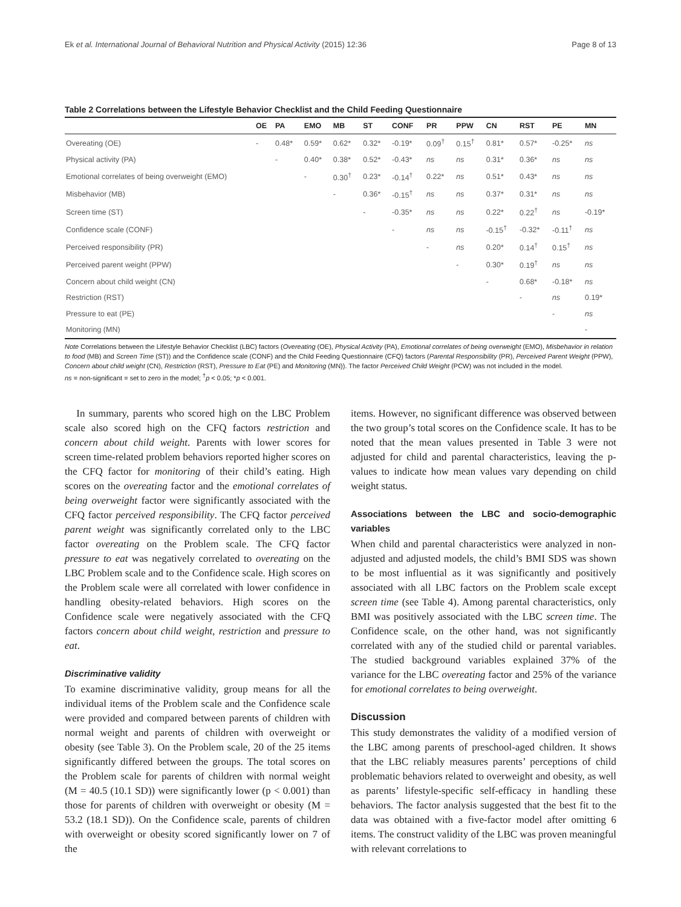Ek et al. International Journal of Behavioral Nutrition and Physical Activity (2015) 12:36 Page 8 of 13
Table 2 Correlations between the Lifestyle Behavior Checklist and the Child Feeding Questionnaire
| | OE | PA | EMO | MB | ST | CONF | PR | PPW | CN | RST | PE | MN |
| --- | --- | --- | --- | --- | --- | --- | --- | --- | --- | --- | --- | --- |
| Overeating (OE) | - | 0.48* | 0.59* | 0.62* | 0.32* | -0.19* | 0.09<sup>†</sup> | 0.15<sup>†</sup> | 0.81* | 0.57* | -0.25* | ns |
| Physical activity (PA) | | - | 0.40* | 0.38* | 0.52* | -0.43* | ns | ns | 0.31* | 0.36* | ns | ns |
| Emotional correlates of being overweight (EMO) | | | - | 0.30<sup>†</sup> | 0.23* | -0.14<sup>†</sup> | 0.22* | ns | 0.51* | 0.43* | ns | ns |
| Misbehavior (MB) | | | | - | 0.36* | -0.15<sup>†</sup> | ns | ns | 0.37* | 0.31* | ns | ns |
| Screen time (ST) | | | | | - | -0.35* | ns | ns | 0.22* | 0.22<sup>†</sup> | ns | -0.19* |
| Confidence scale (CONF) | | | | | | - | ns | ns | -0.15<sup>†</sup> | -0.32* | -0.11<sup>†</sup> | ns |
| Perceived responsibility (PR) | | | | | | | - | ns | 0.20* | 0.14<sup>†</sup> | 0.15<sup>†</sup> | ns |
| Perceived parent weight (PPW) | | | | | | | | - | 0.30* | 0.19<sup>†</sup> | ns | ns |
| Concern about child weight (CN) | | | | | | | | | - | 0.68* | -0.18* | ns |
| Restriction (RST) | | | | | | | | | | - | ns | 0.19* |
| Pressure to eat (PE) | | | | | | | | | | | - | ns |
| Monitoring (MN) | | | | | | | | | | | | - |
Note Correlations between the Lifestyle Behavior Checklist (LBC) factors (Overeating (OE), Physical Activity (PA), Emotional correlates of being overweight (EMO), Misbehavior in relation to food (MB) and Screen Time (ST)) and the Confidence scale (CONF) and the Child Feeding Questionnaire (CFQ) factors (Parental Responsibility (PR), Perceived Parent Weight (PPW), Concern about child weight (CN), Restriction (RST), Pressure to Eat (PE) and Monitoring (MN)). The factor Perceived Child Weight (PCW) was not included in the model.
ns = non-significant = set to zero in the model; <sup>†</sup>p < 0.05; *p < 0.001.
In summary, parents who scored high on the LBC Problem scale also scored high on the CFQ factors restriction and concern about child weight. Parents with lower scores for screen time-related problem behaviors reported higher scores on the CFQ factor for monitoring of their child’s eating. High scores on the overeating factor and the emotional correlates of being overweight factor were significantly associated with the CFQ factor perceived responsibility. The CFQ factor perceived parent weight was significantly correlated only to the LBC factor overeating on the Problem scale. The CFQ factor pressure to eat was negatively correlated to overeating on the LBC Problem scale and to the Confidence scale. High scores on the Problem scale were all correlated with lower confidence in handling obesity-related behaviors. High scores on the Confidence scale were negatively associated with the CFQ factors concern about child weight, restriction and pressure to eat.
Discriminative validity
To examine discriminative validity, group means for all the individual items of the Problem scale and the Confidence scale were provided and compared between parents of children with normal weight and parents of children with overweight or obesity (see Table 3). On the Problem scale, 20 of the 25 items significantly differed between the groups. The total scores on the Problem scale for parents of children with normal weight (M = 40.5 (10.1 SD)) were significantly lower (p < 0.001) than those for parents of children with overweight or obesity (M = 53.2 (18.1 SD)). On the Confidence scale, parents of children with overweight or obesity scored significantly lower on 7 of the
items. However, no significant difference was observed between the two group’s total scores on the Confidence scale. It has to be noted that the mean values presented in Table 3 were not adjusted for child and parental characteristics, leaving the p-values to indicate how mean values vary depending on child weight status.
Associations between the LBC and socio-demographic variables
When child and parental characteristics were analyzed in non-adjusted and adjusted models, the child’s BMI SDS was shown to be most influential as it was significantly and positively associated with all LBC factors on the Problem scale except screen time (see Table 4). Among parental characteristics, only BMI was positively associated with the LBC screen time. The Confidence scale, on the other hand, was not significantly correlated with any of the studied child or parental variables. The studied background variables explained 37% of the variance for the LBC overeating factor and 25% of the variance for emotional correlates to being overweight.
Discussion
This study demonstrates the validity of a modified version of the LBC among parents of preschool-aged children. It shows that the LBC reliably measures parents’ perceptions of child problematic behaviors related to overweight and obesity, as well as parents’ lifestyle-specific self-efficacy in handling these behaviors. The factor analysis suggested that the best fit to the data was obtained with a five-factor model after omitting 6 items. The construct validity of the LBC was proven meaningful with relevant correlations to